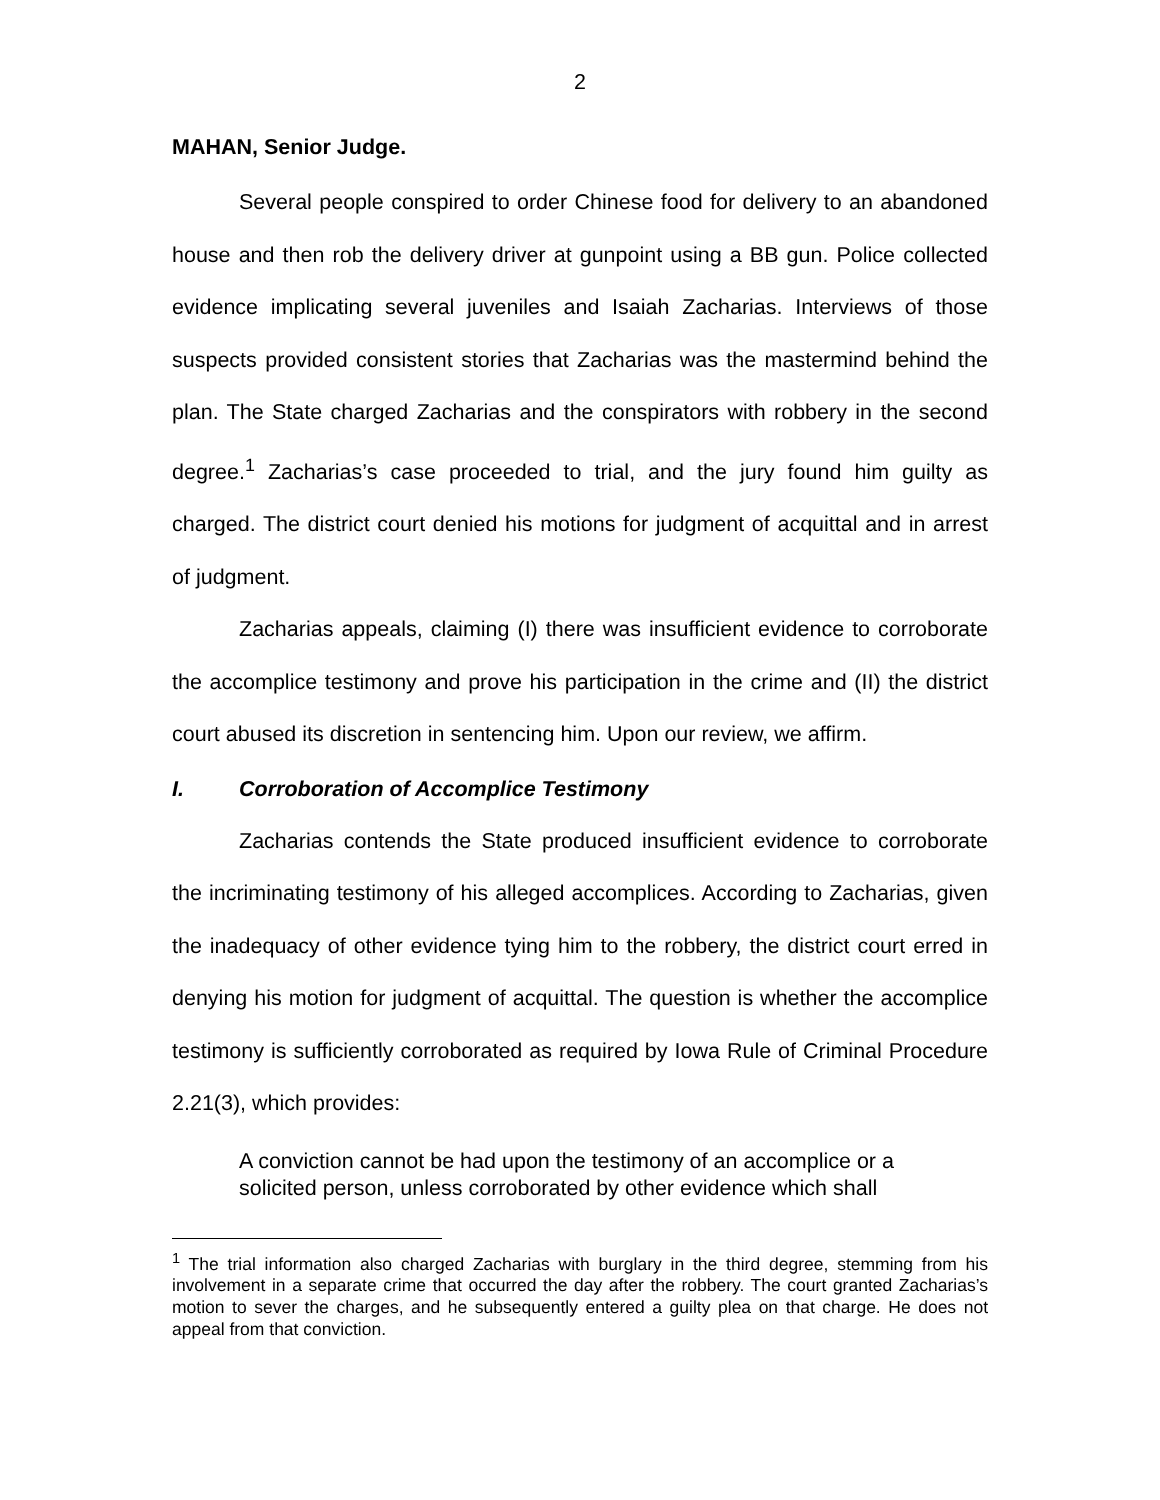2
MAHAN, Senior Judge.
Several people conspired to order Chinese food for delivery to an abandoned house and then rob the delivery driver at gunpoint using a BB gun. Police collected evidence implicating several juveniles and Isaiah Zacharias. Interviews of those suspects provided consistent stories that Zacharias was the mastermind behind the plan. The State charged Zacharias and the conspirators with robbery in the second degree.<sup>1</sup> Zacharias’s case proceeded to trial, and the jury found him guilty as charged. The district court denied his motions for judgment of acquittal and in arrest of judgment.
Zacharias appeals, claiming (I) there was insufficient evidence to corroborate the accomplice testimony and prove his participation in the crime and (II) the district court abused its discretion in sentencing him. Upon our review, we affirm.
I. Corroboration of Accomplice Testimony
Zacharias contends the State produced insufficient evidence to corroborate the incriminating testimony of his alleged accomplices. According to Zacharias, given the inadequacy of other evidence tying him to the robbery, the district court erred in denying his motion for judgment of acquittal. The question is whether the accomplice testimony is sufficiently corroborated as required by Iowa Rule of Criminal Procedure 2.21(3), which provides:
A conviction cannot be had upon the testimony of an accomplice or a solicited person, unless corroborated by other evidence which shall
<sup>1</sup> The trial information also charged Zacharias with burglary in the third degree, stemming from his involvement in a separate crime that occurred the day after the robbery. The court granted Zacharias’s motion to sever the charges, and he subsequently entered a guilty plea on that charge. He does not appeal from that conviction.